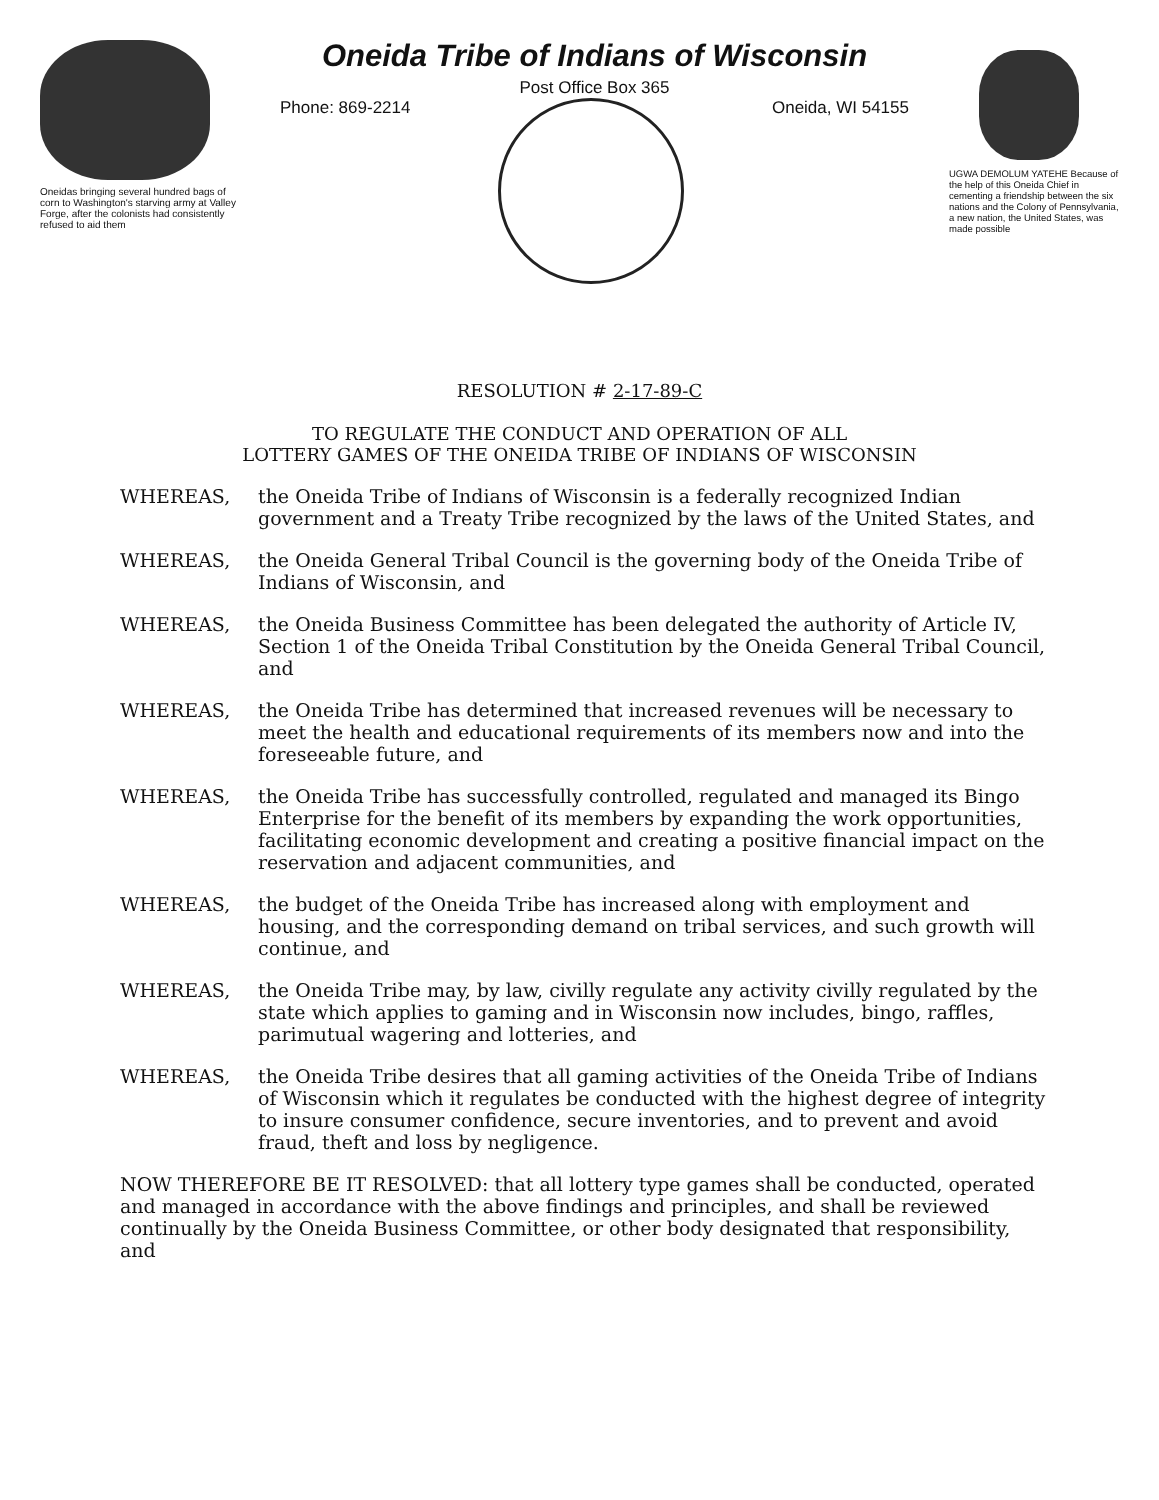Oneidas bringing several hundred bags of corn to Washington's starving army at Valley Forge, after the colonists had consistently refused to aid them
Oneida Tribe of Indians of Wisconsin
Post Office Box 365
Phone: 869-2214 Oneida, WI 54155
UGWA DEMOLUM YATEHE Because of the help of this Oneida Chief in cementing a friendship between the six nations and the Colony of Pennsylvania, a new nation, the United States, was made possible
RESOLUTION # 2-17-89-C
TO REGULATE THE CONDUCT AND OPERATION OF ALL
LOTTERY GAMES OF THE ONEIDA TRIBE OF INDIANS OF WISCONSIN
WHEREAS, the Oneida Tribe of Indians of Wisconsin is a federally recognized Indian government and a Treaty Tribe recognized by the laws of the United States, and
WHEREAS, the Oneida General Tribal Council is the governing body of the Oneida Tribe of Indians of Wisconsin, and
WHEREAS, the Oneida Business Committee has been delegated the authority of Article IV, Section 1 of the Oneida Tribal Constitution by the Oneida General Tribal Council, and
WHEREAS, the Oneida Tribe has determined that increased revenues will be necessary to meet the health and educational requirements of its members now and into the foreseeable future, and
WHEREAS, the Oneida Tribe has successfully controlled, regulated and managed its Bingo Enterprise for the benefit of its members by expanding the work opportunities, facilitating economic development and creating a positive financial impact on the reservation and adjacent communities, and
WHEREAS, the budget of the Oneida Tribe has increased along with employment and housing, and the corresponding demand on tribal services, and such growth will continue, and
WHEREAS, the Oneida Tribe may, by law, civilly regulate any activity civilly regulated by the state which applies to gaming and in Wisconsin now includes, bingo, raffles, parimutual wagering and lotteries, and
WHEREAS, the Oneida Tribe desires that all gaming activities of the Oneida Tribe of Indians of Wisconsin which it regulates be conducted with the highest degree of integrity to insure consumer confidence, secure inventories, and to prevent and avoid fraud, theft and loss by negligence.
NOW THEREFORE BE IT RESOLVED: that all lottery type games shall be conducted, operated and managed in accordance with the above findings and principles, and shall be reviewed continually by the Oneida Business Committee, or other body designated that responsibility, and